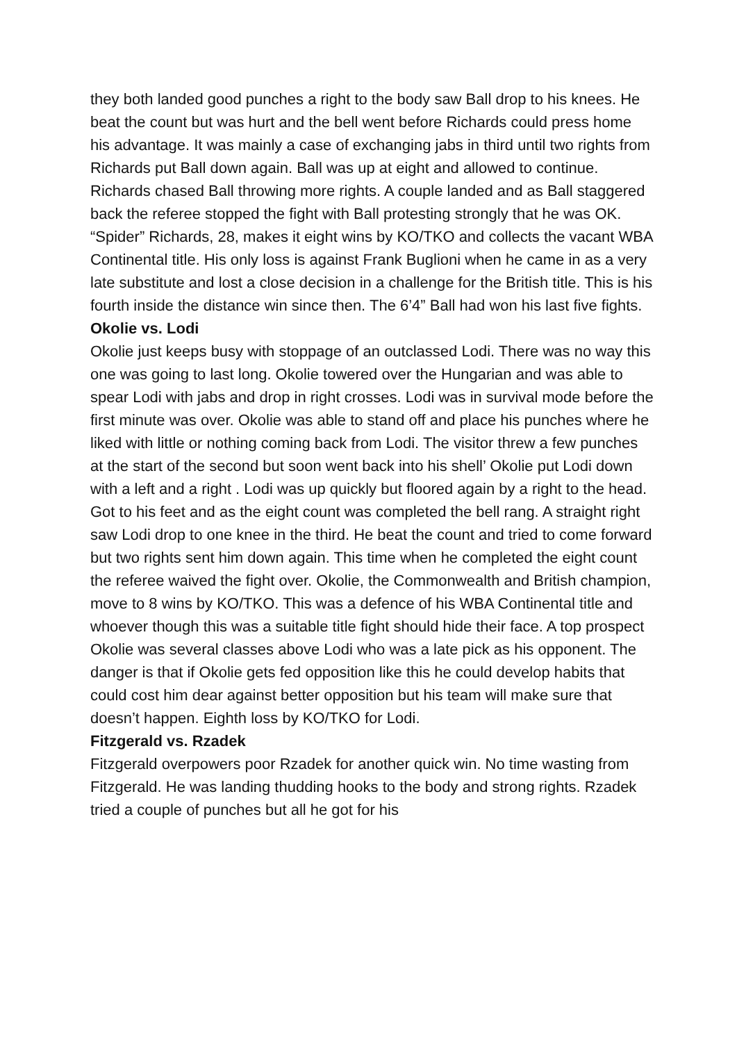they both landed good punches a right to the body saw Ball drop to his knees. He beat the count but was hurt and the bell went before Richards could press home his advantage. It was mainly a case of exchanging jabs in third until two rights from Richards put Ball down again. Ball was up at eight and allowed to continue. Richards chased Ball throwing more rights. A couple landed and as Ball staggered back the referee stopped the fight with Ball protesting strongly that he was OK. “Spider” Richards, 28, makes it eight wins by KO/TKO and collects the vacant WBA Continental title. His only loss is against Frank Buglioni when he came in as a very late substitute and lost a close decision in a challenge for the British title. This is his fourth inside the distance win since then. The 6’4” Ball had won his last five fights.
Okolie vs. Lodi
Okolie just keeps busy with stoppage of an outclassed Lodi. There was no way this one was going to last long. Okolie towered over the Hungarian and was able to spear Lodi with jabs and drop in right crosses. Lodi was in survival mode before the first minute was over. Okolie was able to stand off and place his punches where he liked with little or nothing coming back from Lodi. The visitor threw a few punches at the start of the second but soon went back into his shell’ Okolie put Lodi down with a left and a right . Lodi was up quickly but floored again by a right to the head. Got to his feet and as the eight count was completed the bell rang. A straight right saw Lodi drop to one knee in the third. He beat the count and tried to come forward but two rights sent him down again. This time when he completed the eight count the referee waived the fight over. Okolie, the Commonwealth and British champion, move to 8 wins by KO/TKO. This was a defence of his WBA Continental title and whoever though this was a suitable title fight should hide their face. A top prospect Okolie was several classes above Lodi who was a late pick as his opponent. The danger is that if Okolie gets fed opposition like this he could develop habits that could cost him dear against better opposition but his team will make sure that doesn’t happen. Eighth loss by KO/TKO for Lodi.
Fitzgerald vs. Rzadek
Fitzgerald overpowers poor Rzadek for another quick win. No time wasting from Fitzgerald. He was landing thudding hooks to the body and strong rights. Rzadek tried a couple of punches but all he got for his